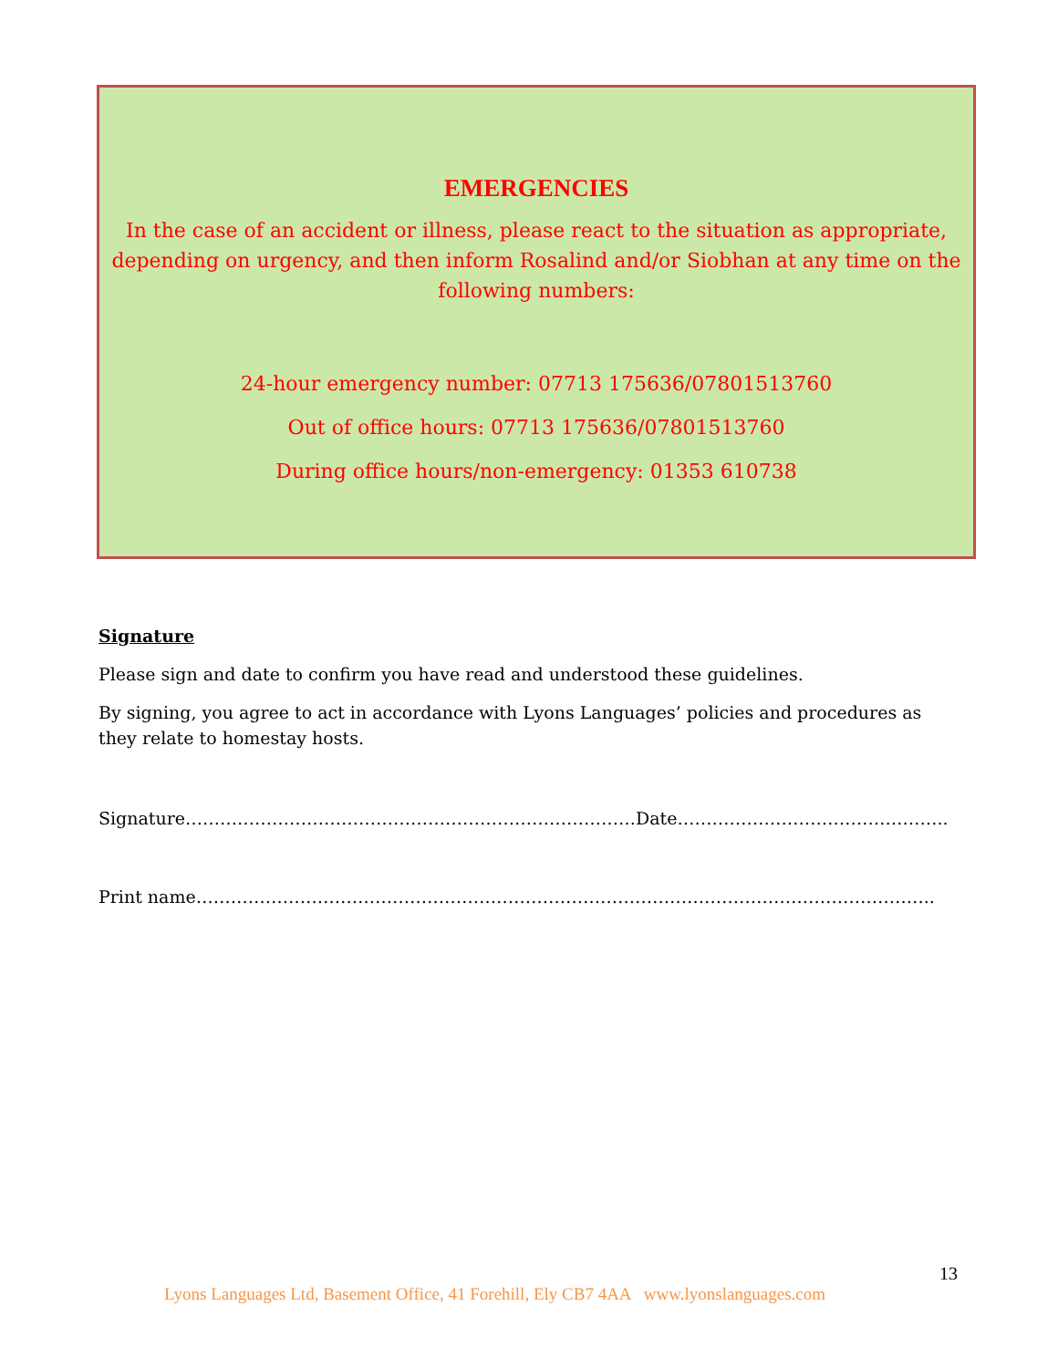EMERGENCIES
In the case of an accident or illness, please react to the situation as appropriate, depending on urgency, and then inform Rosalind and/or Siobhan at any time on the following numbers:
24-hour emergency number: 07713 175636/07801513760
Out of office hours: 07713 175636/07801513760
During office hours/non-emergency: 01353 610738
Signature
Please sign and date to confirm you have read and understood these guidelines.
By signing, you agree to act in accordance with Lyons Languages’ policies and procedures as they relate to homestay hosts.
Signature……………………………………………………………………Date………………………………………..
Print name………………………………………………………………………………………………………………..
13
Lyons Languages Ltd, Basement Office, 41 Forehill, Ely CB7 4AA www.lyonslanguages.com